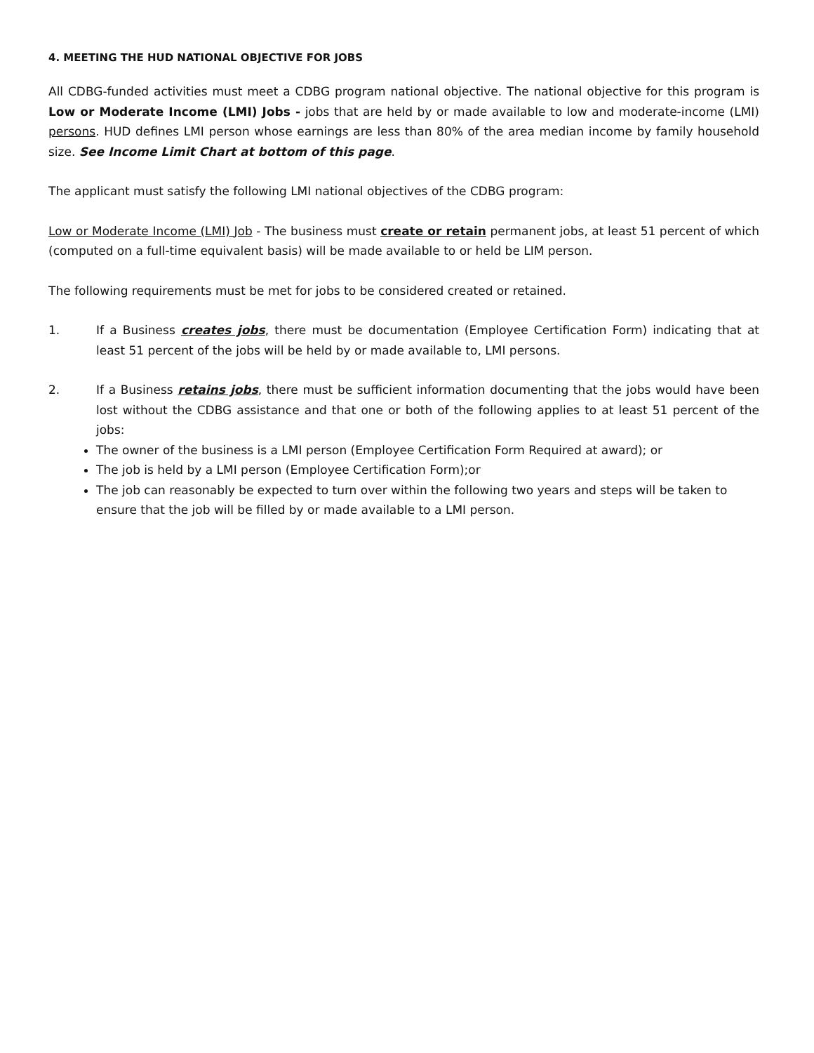4. MEETING THE HUD NATIONAL OBJECTIVE FOR JOBS
All CDBG-funded activities must meet a CDBG program national objective. The national objective for this program is Low or Moderate Income (LMI) Jobs - jobs that are held by or made available to low and moderate-income (LMI) persons. HUD defines LMI person whose earnings are less than 80% of the area median income by family household size. See Income Limit Chart at bottom of this page.
The applicant must satisfy the following LMI national objectives of the CDBG program:
Low or Moderate Income (LMI) Job - The business must create or retain permanent jobs, at least 51 percent of which (computed on a full-time equivalent basis) will be made available to or held be LIM person.
The following requirements must be met for jobs to be considered created or retained.
1. If a Business creates jobs, there must be documentation (Employee Certification Form) indicating that at least 51 percent of the jobs will be held by or made available to, LMI persons.
2. If a Business retains jobs, there must be sufficient information documenting that the jobs would have been lost without the CDBG assistance and that one or both of the following applies to at least 51 percent of the jobs:
The owner of the business is a LMI person (Employee Certification Form Required at award); or
The job is held by a LMI person (Employee Certification Form);or
The job can reasonably be expected to turn over within the following two years and steps will be taken to ensure that the job will be filled by or made available to a LMI person.